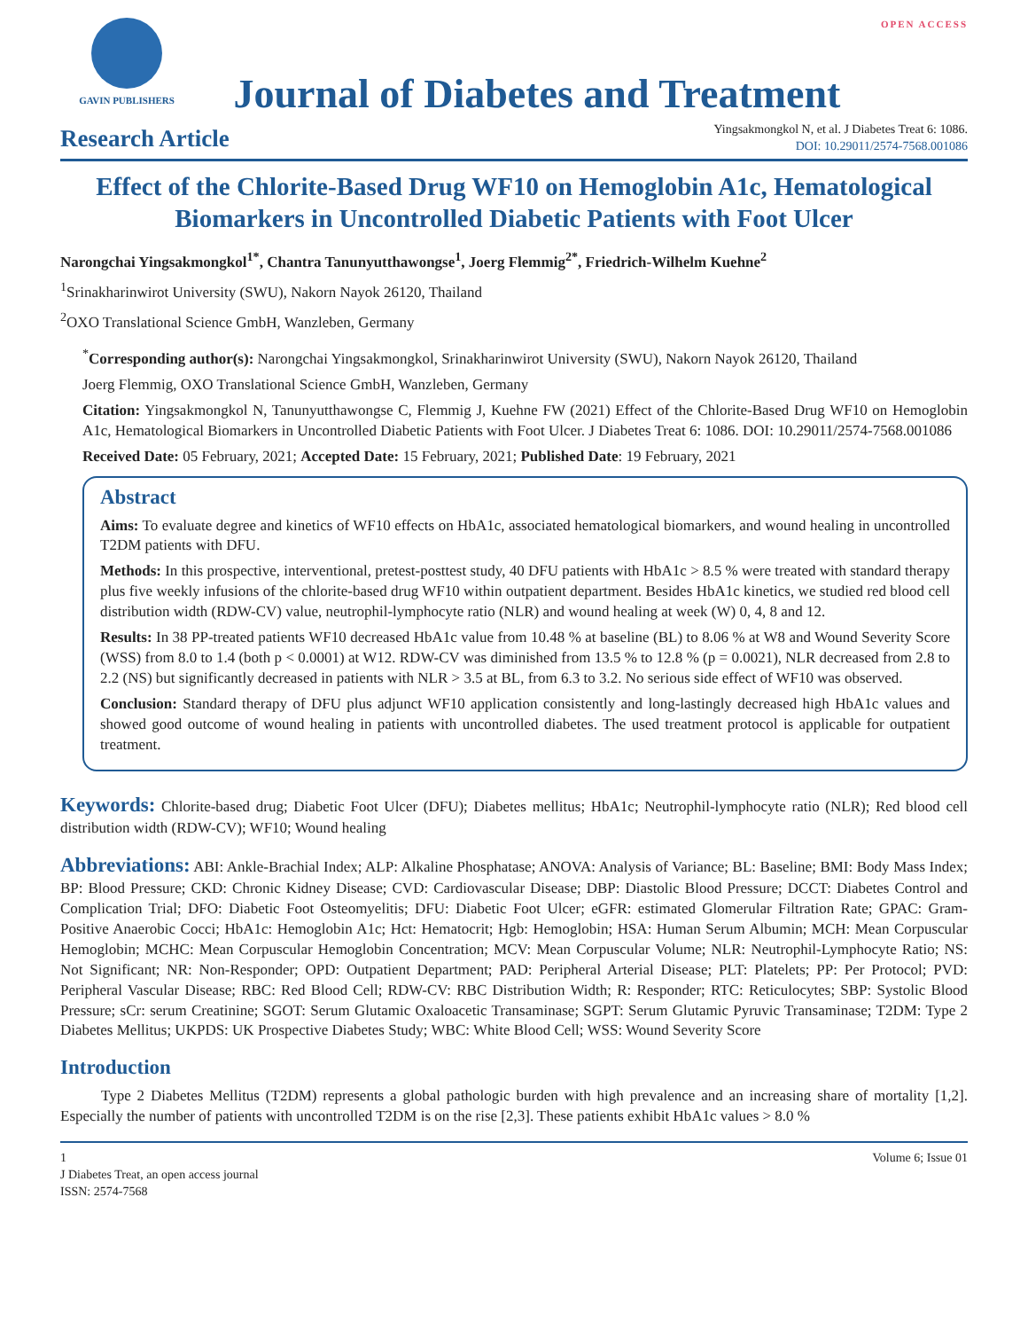GAVIN PUBLISHERS
Journal of Diabetes and Treatment
OPEN ACCESS
Research Article
Yingsakmongkol N, et al. J Diabetes Treat 6: 1086.
DOI: 10.29011/2574-7568.001086
Effect of the Chlorite-Based Drug WF10 on Hemoglobin A1c, Hematological Biomarkers in Uncontrolled Diabetic Patients with Foot Ulcer
Narongchai Yingsakmongkol<sup>1*</sup>, Chantra Tanunyutthawongse<sup>1</sup>, Joerg Flemmig<sup>2*</sup>, Friedrich-Wilhelm Kuehne<sup>2</sup>
<sup>1</sup> Srinakharinwirot University (SWU), Nakorn Nayok 26120, Thailand
<sup>2</sup> OXO Translational Science GmbH, Wanzleben, Germany
<sup>*</sup> Corresponding author(s): Narongchai Yingsakmongkol, Srinakharinwirot University (SWU), Nakorn Nayok 26120, Thailand
Joerg Flemmig, OXO Translational Science GmbH, Wanzleben, Germany
Citation: Yingsakmongkol N, Tanunyutthawongse C, Flemmig J, Kuehne FW (2021) Effect of the Chlorite-Based Drug WF10 on Hemoglobin A1c, Hematological Biomarkers in Uncontrolled Diabetic Patients with Foot Ulcer. J Diabetes Treat 6: 1086. DOI: 10.29011/2574-7568.001086
Received Date: 05 February, 2021; Accepted Date: 15 February, 2021; Published Date: 19 February, 2021
Abstract
Aims: To evaluate degree and kinetics of WF10 effects on HbA1c, associated hematological biomarkers, and wound healing in uncontrolled T2DM patients with DFU.
Methods: In this prospective, interventional, pretest-posttest study, 40 DFU patients with HbA1c > 8.5 % were treated with standard therapy plus five weekly infusions of the chlorite-based drug WF10 within outpatient department. Besides HbA1c kinetics, we studied red blood cell distribution width (RDW-CV) value, neutrophil-lymphocyte ratio (NLR) and wound healing at week (W) 0, 4, 8 and 12.
Results: In 38 PP-treated patients WF10 decreased HbA1c value from 10.48 % at baseline (BL) to 8.06 % at W8 and Wound Severity Score (WSS) from 8.0 to 1.4 (both p < 0.0001) at W12. RDW-CV was diminished from 13.5 % to 12.8 % (p = 0.0021), NLR decreased from 2.8 to 2.2 (NS) but significantly decreased in patients with NLR > 3.5 at BL, from 6.3 to 3.2. No serious side effect of WF10 was observed.
Conclusion: Standard therapy of DFU plus adjunct WF10 application consistently and long-lastingly decreased high HbA1c values and showed good outcome of wound healing in patients with uncontrolled diabetes. The used treatment protocol is applicable for outpatient treatment.
Keywords: Chlorite-based drug; Diabetic Foot Ulcer (DFU); Diabetes mellitus; HbA1c; Neutrophil-lymphocyte ratio (NLR); Red blood cell distribution width (RDW-CV); WF10; Wound healing
Abbreviations: ABI: Ankle-Brachial Index; ALP: Alkaline Phosphatase; ANOVA: Analysis of Variance; BL: Baseline; BMI: Body Mass Index; BP: Blood Pressure; CKD: Chronic Kidney Disease; CVD: Cardiovascular Disease; DBP: Diastolic Blood Pressure; DCCT: Diabetes Control and Complication Trial; DFO: Diabetic Foot Osteomyelitis; DFU: Diabetic Foot Ulcer; eGFR: estimated Glomerular Filtration Rate; GPAC: Gram-Positive Anaerobic Cocci; HbA1c: Hemoglobin A1c; Hct: Hematocrit; Hgb: Hemoglobin; HSA: Human Serum Albumin; MCH: Mean Corpuscular Hemoglobin; MCHC: Mean Corpuscular Hemoglobin Concentration; MCV: Mean Corpuscular Volume; NLR: Neutrophil-Lymphocyte Ratio; NS: Not Significant; NR: Non-Responder; OPD: Outpatient Department; PAD: Peripheral Arterial Disease; PLT: Platelets; PP: Per Protocol; PVD: Peripheral Vascular Disease; RBC: Red Blood Cell; RDW-CV: RBC Distribution Width; R: Responder; RTC: Reticulocytes; SBP: Systolic Blood Pressure; sCr: serum Creatinine; SGOT: Serum Glutamic Oxaloacetic Transaminase; SGPT: Serum Glutamic Pyruvic Transaminase; T2DM: Type 2 Diabetes Mellitus; UKPDS: UK Prospective Diabetes Study; WBC: White Blood Cell; WSS: Wound Severity Score
Introduction
Type 2 Diabetes Mellitus (T2DM) represents a global pathologic burden with high prevalence and an increasing share of mortality [1,2]. Especially the number of patients with uncontrolled T2DM is on the rise [2,3]. These patients exhibit HbA1c values > 8.0 %
1
J Diabetes Treat, an open access journal
ISSN: 2574-7568
Volume 6; Issue 01